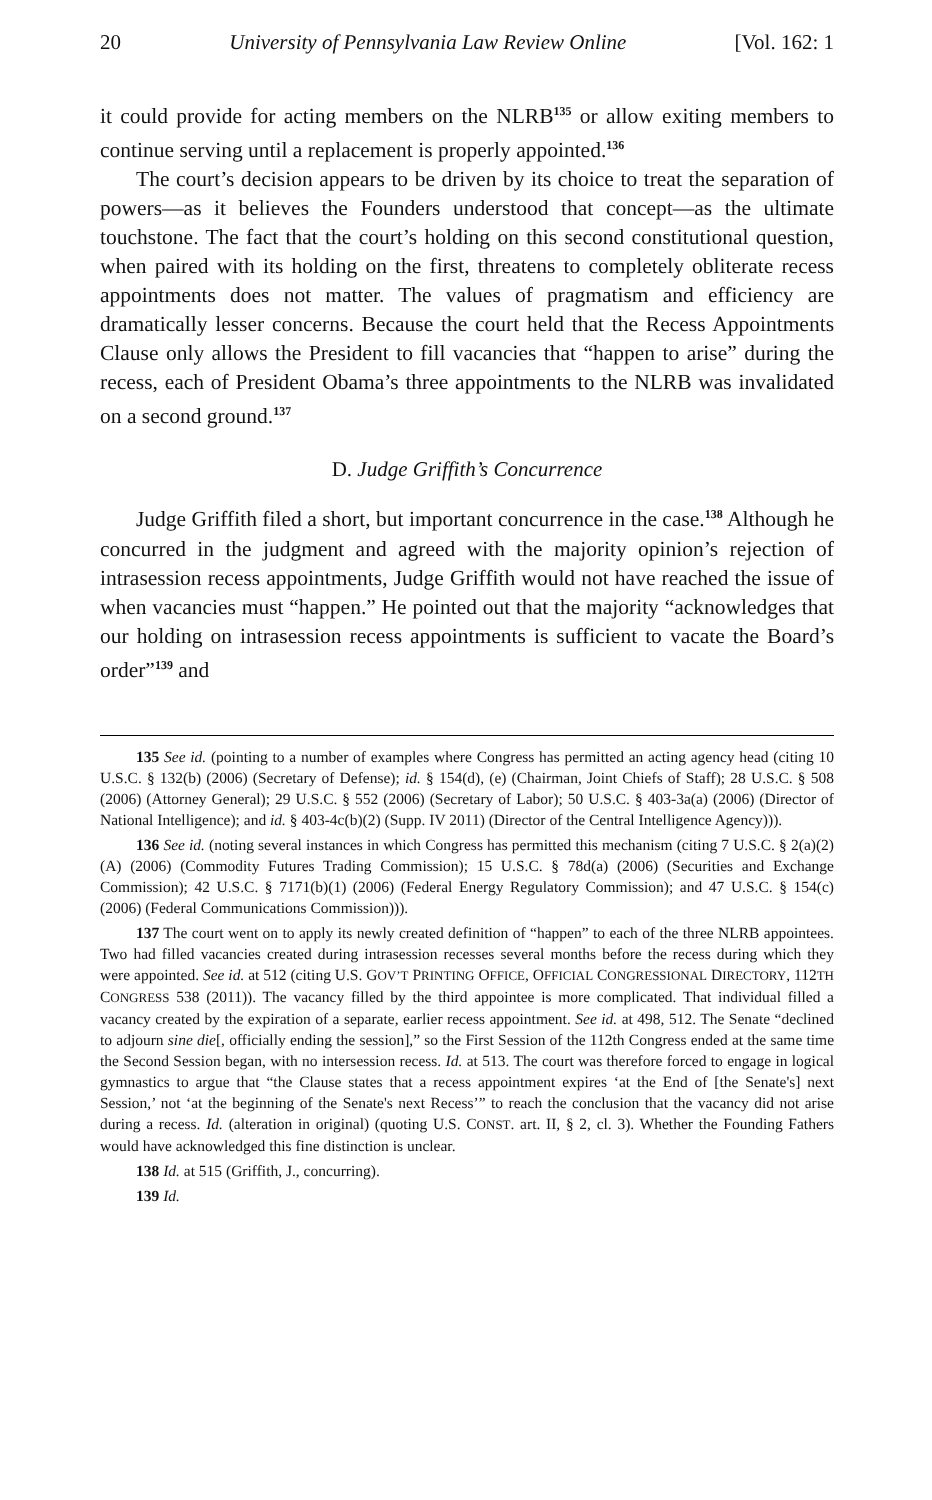20 University of Pennsylvania Law Review Online [Vol. 162: 1
it could provide for acting members on the NLRB<sup>135</sup> or allow exiting members to continue serving until a replacement is properly appointed.<sup>136</sup>
The court’s decision appears to be driven by its choice to treat the separation of powers—as it believes the Founders understood that concept—as the ultimate touchstone. The fact that the court’s holding on this second constitutional question, when paired with its holding on the first, threatens to completely obliterate recess appointments does not matter. The values of pragmatism and efficiency are dramatically lesser concerns. Because the court held that the Recess Appointments Clause only allows the President to fill vacancies that “happen to arise” during the recess, each of President Obama’s three appointments to the NLRB was invalidated on a second ground.<sup>137</sup>
D. Judge Griffith’s Concurrence
Judge Griffith filed a short, but important concurrence in the case.<sup>138</sup> Although he concurred in the judgment and agreed with the majority opinion’s rejection of intrasession recess appointments, Judge Griffith would not have reached the issue of when vacancies must “happen.” He pointed out that the majority “acknowledges that our holding on intrasession recess appointments is sufficient to vacate the Board’s order”<sup>139</sup> and
135 See id. (pointing to a number of examples where Congress has permitted an acting agency head (citing 10 U.S.C. § 132(b) (2006) (Secretary of Defense); id. § 154(d), (e) (Chairman, Joint Chiefs of Staff); 28 U.S.C. § 508 (2006) (Attorney General); 29 U.S.C. § 552 (2006) (Secretary of Labor); 50 U.S.C. § 403-3a(a) (2006) (Director of National Intelligence); and id. § 403-4c(b)(2) (Supp. IV 2011) (Director of the Central Intelligence Agency))).
136 See id. (noting several instances in which Congress has permitted this mechanism (citing 7 U.S.C. § 2(a)(2)(A) (2006) (Commodity Futures Trading Commission); 15 U.S.C. § 78d(a) (2006) (Securities and Exchange Commission); 42 U.S.C. § 7171(b)(1) (2006) (Federal Energy Regulatory Commission); and 47 U.S.C. § 154(c) (2006) (Federal Communications Commission))).
137 The court went on to apply its newly created definition of “happen” to each of the three NLRB appointees. Two had filled vacancies created during intrasession recesses several months before the recess during which they were appointed. See id. at 512 (citing U.S. GOV’T PRINTING OFFICE, OFFICIAL CONGRESSIONAL DIRECTORY, 112TH CONGRESS 538 (2011)). The vacancy filled by the third appointee is more complicated. That individual filled a vacancy created by the expiration of a separate, earlier recess appointment. See id. at 498, 512. The Senate “declined to adjourn sine die[, officially ending the session],” so the First Session of the 112th Congress ended at the same time the Second Session began, with no intersession recess. Id. at 513. The court was therefore forced to engage in logical gymnastics to argue that “the Clause states that a recess appointment expires ‘at the End of [the Senate's] next Session,’ not ‘at the beginning of the Senate's next Recess’” to reach the conclusion that the vacancy did not arise during a recess. Id. (alteration in original) (quoting U.S. CONST. art. II, § 2, cl. 3). Whether the Founding Fathers would have acknowledged this fine distinction is unclear.
138 Id. at 515 (Griffith, J., concurring).
139 Id.